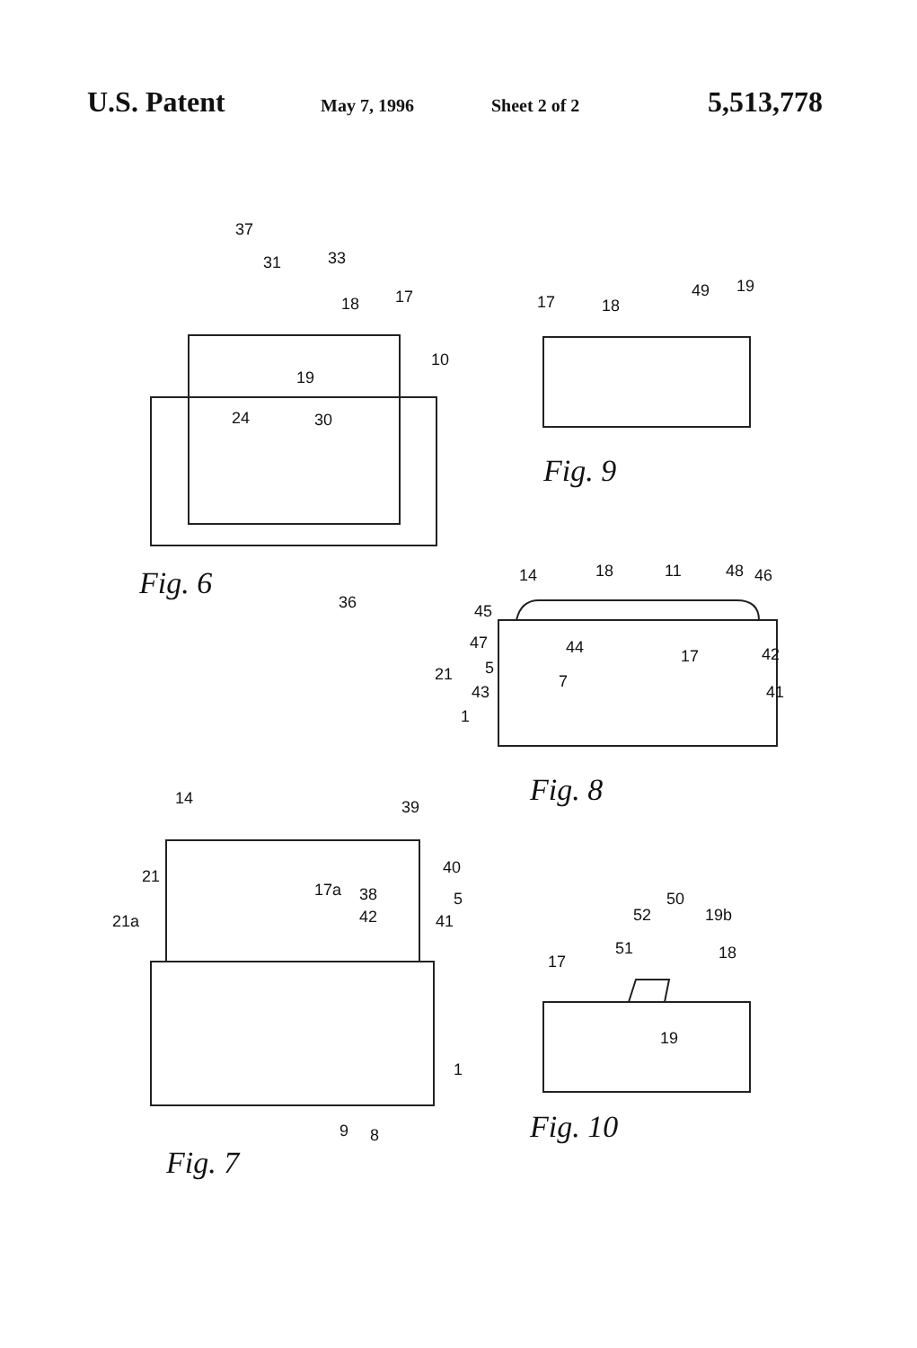U.S. Patent
May 7, 1996 Sheet 2 of 2
5,513,778
37
31 33
18 17
19
10
24 30
36
Fig. 6
17 18
49 19
Fig. 9
14 18 11 48 46
45
47 44 17 42
5
21 7
43 41
1
Fig. 8
14 39
40
21
17a 38 5
21a 42 41
1
9 8
Fig. 7
50
52 19b
51
17 18
19
Fig. 10